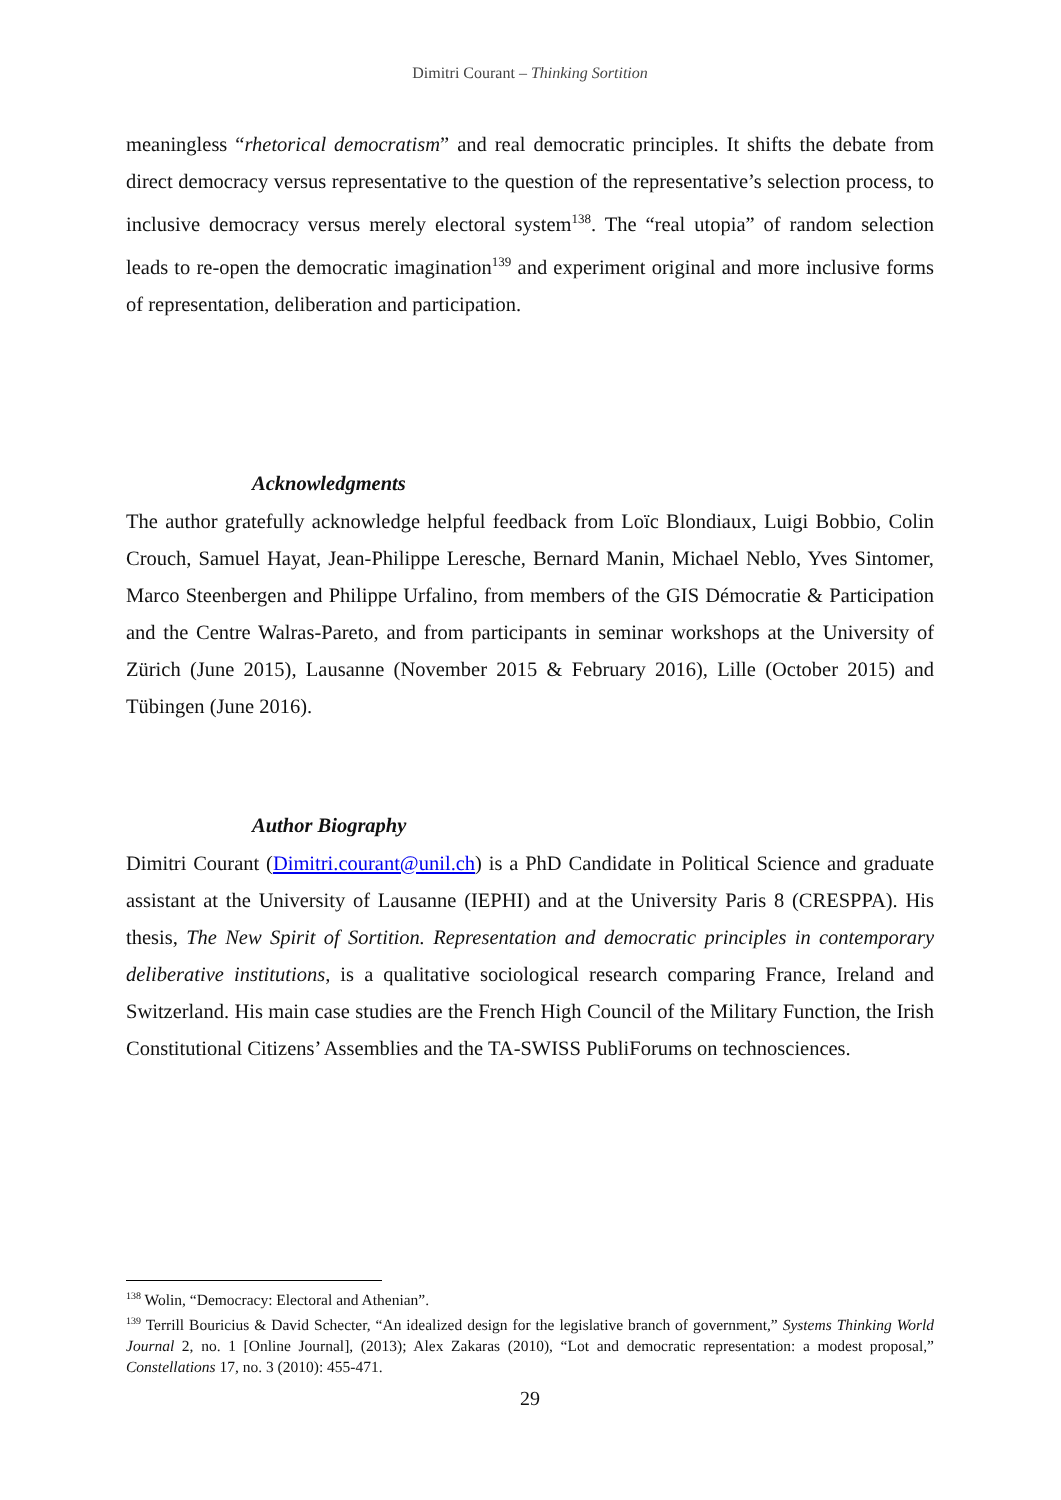Dimitri Courant – Thinking Sortition
meaningless “rhetorical democratism” and real democratic principles. It shifts the debate from direct democracy versus representative to the question of the representative’s selection process, to inclusive democracy versus merely electoral system<sup>138</sup>. The “real utopia” of random selection leads to re-open the democratic imagination<sup>139</sup> and experiment original and more inclusive forms of representation, deliberation and participation.
Acknowledgments
The author gratefully acknowledge helpful feedback from Loïc Blondiaux, Luigi Bobbio, Colin Crouch, Samuel Hayat, Jean-Philippe Leresche, Bernard Manin, Michael Neblo, Yves Sintomer, Marco Steenbergen and Philippe Urfalino, from members of the GIS Démocratie & Participation and the Centre Walras-Pareto, and from participants in seminar workshops at the University of Zürich (June 2015), Lausanne (November 2015 & February 2016), Lille (October 2015) and Tübingen (June 2016).
Author Biography
Dimitri Courant (Dimitri.courant@unil.ch) is a PhD Candidate in Political Science and graduate assistant at the University of Lausanne (IEPHI) and at the University Paris 8 (CRESPPA). His thesis, The New Spirit of Sortition. Representation and democratic principles in contemporary deliberative institutions, is a qualitative sociological research comparing France, Ireland and Switzerland. His main case studies are the French High Council of the Military Function, the Irish Constitutional Citizens’ Assemblies and the TA-SWISS PubliForums on technosciences.
<sup>138</sup> Wolin, “Democracy: Electoral and Athenian”.
<sup>139</sup> Terrill Bouricius & David Schecter, “An idealized design for the legislative branch of government,” Systems Thinking World Journal 2, no. 1 [Online Journal], (2013); Alex Zakaras (2010), “Lot and democratic representation: a modest proposal,” Constellations 17, no. 3 (2010): 455-471.
29